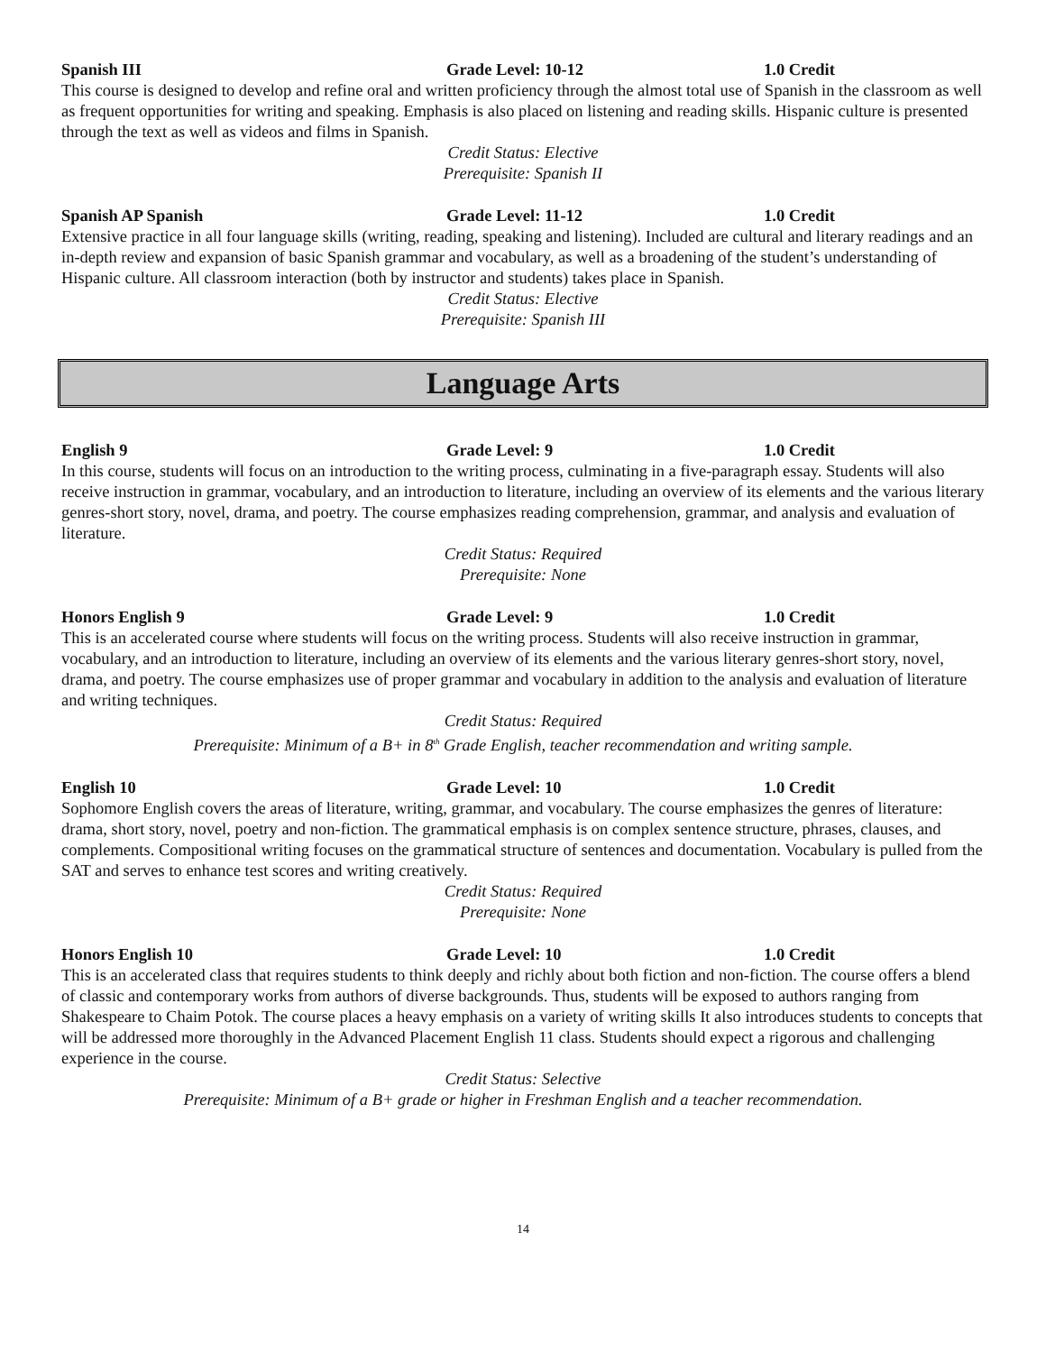Spanish III Grade Level: 10-12 1.0 Credit
This course is designed to develop and refine oral and written proficiency through the almost total use of Spanish in the classroom as well as frequent opportunities for writing and speaking. Emphasis is also placed on listening and reading skills. Hispanic culture is presented through the text as well as videos and films in Spanish.
Credit Status: Elective
Prerequisite: Spanish II
Spanish AP Spanish Grade Level: 11-12 1.0 Credit
Extensive practice in all four language skills (writing, reading, speaking and listening). Included are cultural and literary readings and an in-depth review and expansion of basic Spanish grammar and vocabulary, as well as a broadening of the student’s understanding of Hispanic culture. All classroom interaction (both by instructor and students) takes place in Spanish.
Credit Status: Elective
Prerequisite: Spanish III
Language Arts
English 9 Grade Level: 9 1.0 Credit
In this course, students will focus on an introduction to the writing process, culminating in a five-paragraph essay. Students will also receive instruction in grammar, vocabulary, and an introduction to literature, including an overview of its elements and the various literary genres-short story, novel, drama, and poetry. The course emphasizes reading comprehension, grammar, and analysis and evaluation of literature.
Credit Status: Required
Prerequisite: None
Honors English 9 Grade Level: 9 1.0 Credit
This is an accelerated course where students will focus on the writing process. Students will also receive instruction in grammar, vocabulary, and an introduction to literature, including an overview of its elements and the various literary genres-short story, novel, drama, and poetry. The course emphasizes use of proper grammar and vocabulary in addition to the analysis and evaluation of literature and writing techniques.
Credit Status: Required
Prerequisite: Minimum of a B+ in 8<sup>th</sup> Grade English, teacher recommendation and writing sample.
English 10 Grade Level: 10 1.0 Credit
Sophomore English covers the areas of literature, writing, grammar, and vocabulary. The course emphasizes the genres of literature: drama, short story, novel, poetry and non-fiction. The grammatical emphasis is on complex sentence structure, phrases, clauses, and complements. Compositional writing focuses on the grammatical structure of sentences and documentation. Vocabulary is pulled from the SAT and serves to enhance test scores and writing creatively.
Credit Status: Required
Prerequisite: None
Honors English 10 Grade Level: 10 1.0 Credit
This is an accelerated class that requires students to think deeply and richly about both fiction and non-fiction. The course offers a blend of classic and contemporary works from authors of diverse backgrounds. Thus, students will be exposed to authors ranging from Shakespeare to Chaim Potok. The course places a heavy emphasis on a variety of writing skills It also introduces students to concepts that will be addressed more thoroughly in the Advanced Placement English 11 class. Students should expect a rigorous and challenging experience in the course.
Credit Status: Selective
Prerequisite: Minimum of a B+ grade or higher in Freshman English and a teacher recommendation.
14